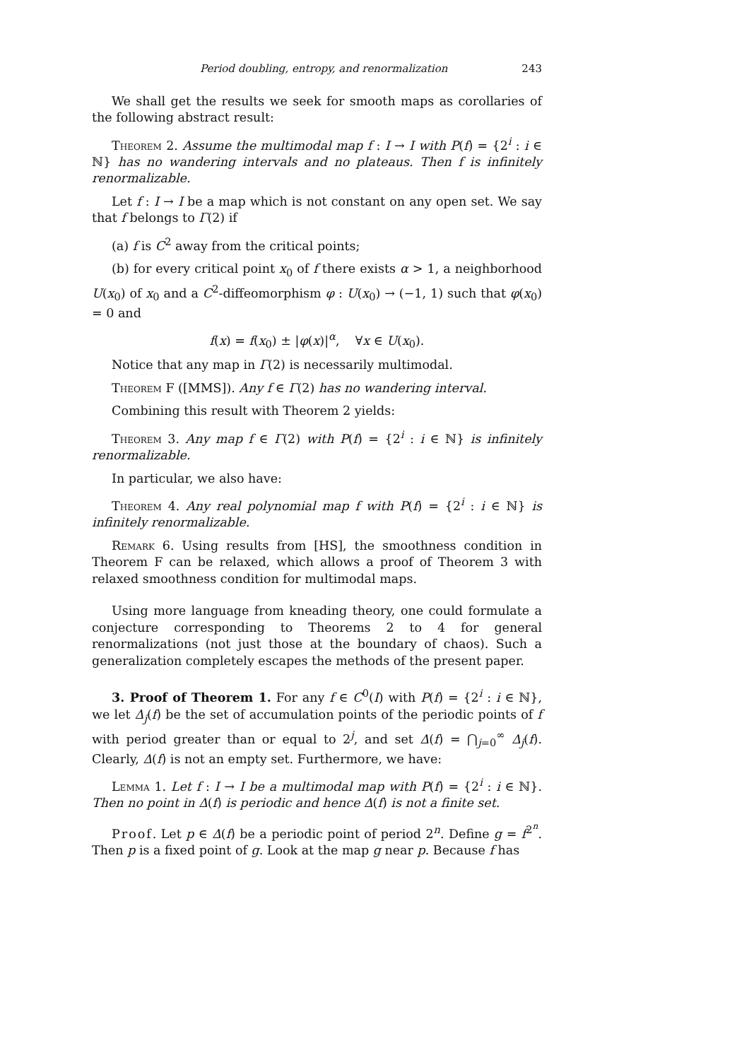Period doubling, entropy, and renormalization 243
We shall get the results we seek for smooth maps as corollaries of the following abstract result:
Theorem 2. Assume the multimodal map f : I → I with P(f) = {2<sup>i</sup> : i ∈ ℕ} has no wandering intervals and no plateaus. Then f is infinitely renormalizable.
Let f : I → I be a map which is not constant on any open set. We say that f belongs to Γ(2) if
(a) f is C<sup>2</sup> away from the critical points;
(b) for every critical point x<sub>0</sub> of f there exists α > 1, a neighborhood U(x<sub>0</sub>) of x<sub>0</sub> and a C<sup>2</sup>-diffeomorphism φ : U(x<sub>0</sub>) → (−1, 1) such that φ(x<sub>0</sub>) = 0 and
f(x) = f(x<sub>0</sub>) ± |φ(x)|<sup>α</sup>, ∀x ∈ U(x<sub>0</sub>).
Notice that any map in Γ(2) is necessarily multimodal.
Theorem F ([MMS]). Any f ∈ Γ(2) has no wandering interval.
Combining this result with Theorem 2 yields:
Theorem 3. Any map f ∈ Γ(2) with P(f) = {2<sup>i</sup> : i ∈ ℕ} is infinitely renormalizable.
In particular, we also have:
Theorem 4. Any real polynomial map f with P(f) = {2<sup>i</sup> : i ∈ ℕ} is infinitely renormalizable.
Remark 6. Using results from [HS], the smoothness condition in Theorem F can be relaxed, which allows a proof of Theorem 3 with relaxed smoothness condition for multimodal maps.
Using more language from kneading theory, one could formulate a conjecture corresponding to Theorems 2 to 4 for general renormalizations (not just those at the boundary of chaos). Such a generalization completely escapes the methods of the present paper.
3. Proof of Theorem 1. For any f ∈ C<sup>0</sup>(I) with P(f) = {2<sup>i</sup> : i ∈ ℕ}, we let Δ<sub>j</sub>(f) be the set of accumulation points of the periodic points of f with period greater than or equal to 2<sup>j</sup>, and set Δ(f) = ⋂<sub>j=0</sub><sup>∞</sup> Δ<sub>j</sub>(f). Clearly, Δ(f) is not an empty set. Furthermore, we have:
Lemma 1. Let f : I → I be a multimodal map with P(f) = {2<sup>i</sup> : i ∈ ℕ}. Then no point in Δ(f) is periodic and hence Δ(f) is not a finite set.
Proof. Let p ∈ Δ(f) be a periodic point of period 2<sup>n</sup>. Define g = f<sup>2<sup>n</sup></sup>. Then p is a fixed point of g. Look at the map g near p. Because f has